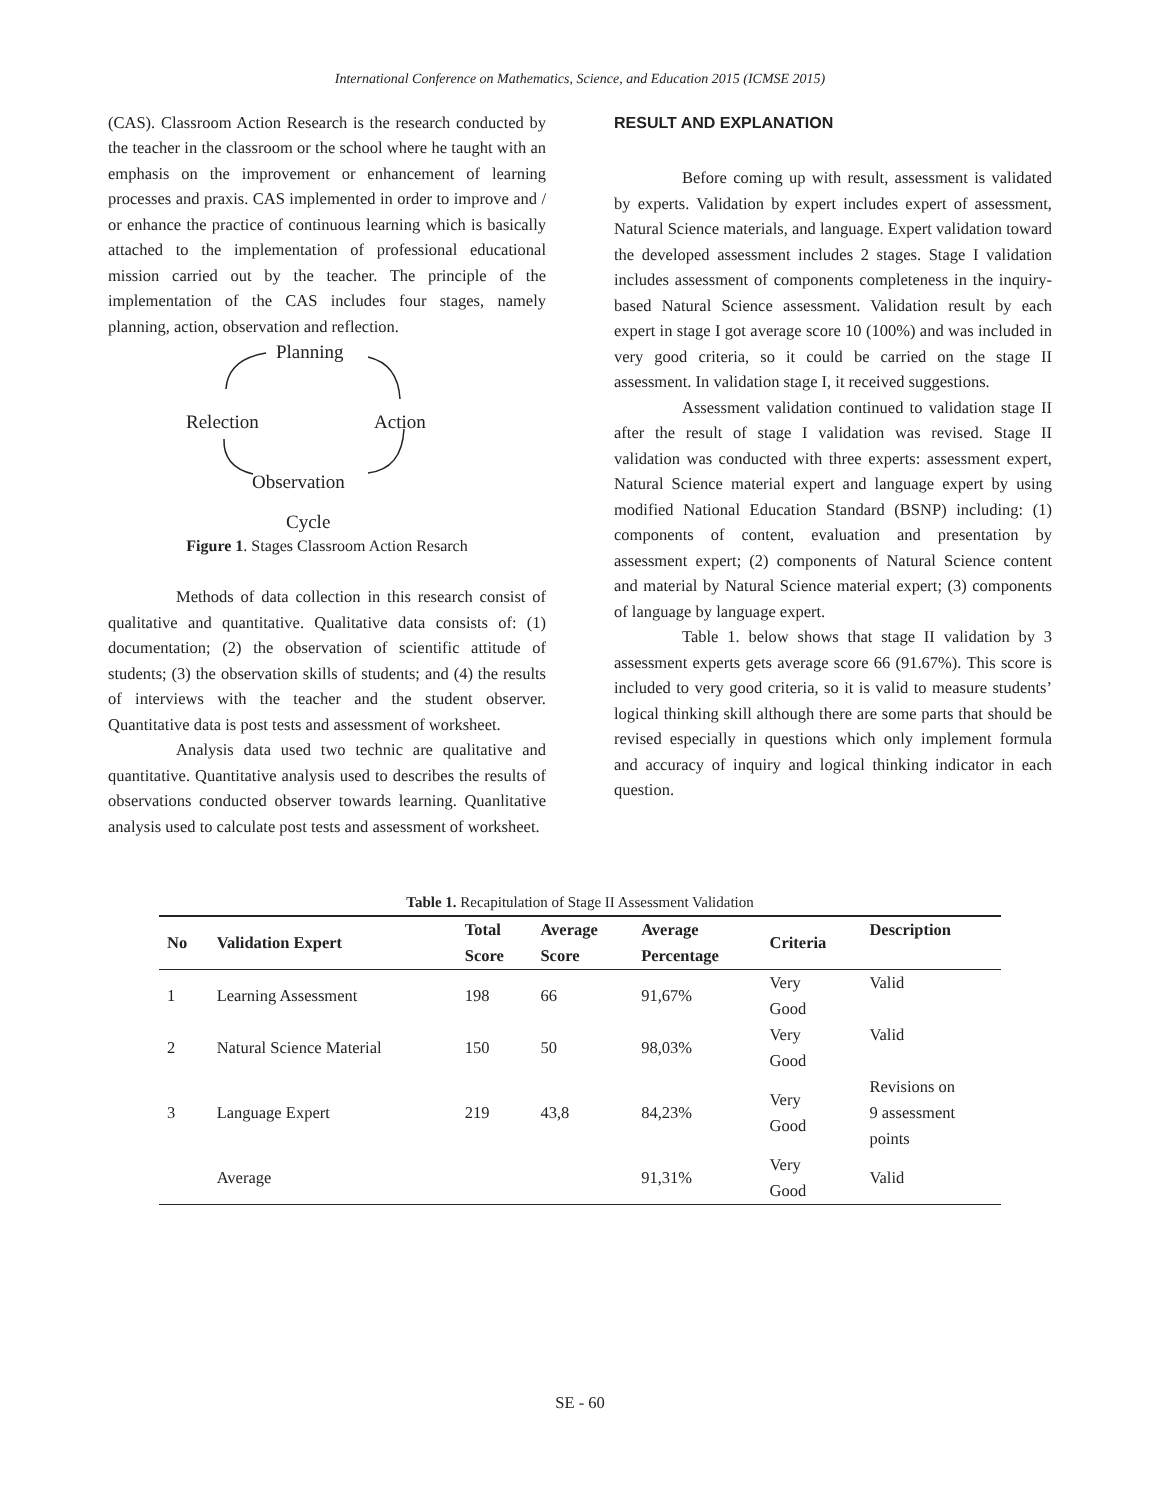International Conference on Mathematics, Science, and Education 2015 (ICMSE 2015)
(CAS). Classroom Action Research is the research conducted by the teacher in the classroom or the school where he taught with an emphasis on the improvement or enhancement of learning processes and praxis. CAS implemented in order to improve and / or enhance the practice of continuous learning which is basically attached to the implementation of professional educational mission carried out by the teacher. The principle of the implementation of the CAS includes four stages, namely planning, action, observation and reflection.
Planning
Relection Action
Observation
Cycle
Figure 1. Stages Classroom Action Resarch
Methods of data collection in this research consist of qualitative and quantitative. Qualitative data consists of: (1) documentation; (2) the observation of scientific attitude of students; (3) the observation skills of students; and (4) the results of interviews with the teacher and the student observer. Quantitative data is post tests and assessment of worksheet.
Analysis data used two technic are qualitative and quantitative. Quantitative analysis used to describes the results of observations conducted observer towards learning. Quanlitative analysis used to calculate post tests and assessment of worksheet.
RESULT AND EXPLANATION
Before coming up with result, assessment is validated by experts. Validation by expert includes expert of assessment, Natural Science materials, and language. Expert validation toward the developed assessment includes 2 stages. Stage I validation includes assessment of components completeness in the inquiry-based Natural Science assessment. Validation result by each expert in stage I got average score 10 (100%) and was included in very good criteria, so it could be carried on the stage II assessment. In validation stage I, it received suggestions.
Assessment validation continued to validation stage II after the result of stage I validation was revised. Stage II validation was conducted with three experts: assessment expert, Natural Science material expert and language expert by using modified National Education Standard (BSNP) including: (1) components of content, evaluation and presentation by assessment expert; (2) components of Natural Science content and material by Natural Science material expert; (3) components of language by language expert.
Table 1. below shows that stage II validation by 3 assessment experts gets average score 66 (91.67%). This score is included to very good criteria, so it is valid to measure students’ logical thinking skill although there are some parts that should be revised especially in questions which only implement formula and accuracy of inquiry and logical thinking indicator in each question.
Table 1. Recapitulation of Stage II Assessment Validation
| No | Validation Expert | Total Score | Average Score | Average Percentage | Criteria | Description |
| --- | --- | --- | --- | --- | --- | --- |
| 1 | Learning Assessment | 198 | 66 | 91,67% | Very Good | Valid |
| 2 | Natural Science Material | 150 | 50 | 98,03% | Very Good | Valid |
| 3 | Language Expert | 219 | 43,8 | 84,23% | Very Good | Revisions on 9 assessment points |
| | Average | | | 91,31% | Very Good | Valid |
SE - 60